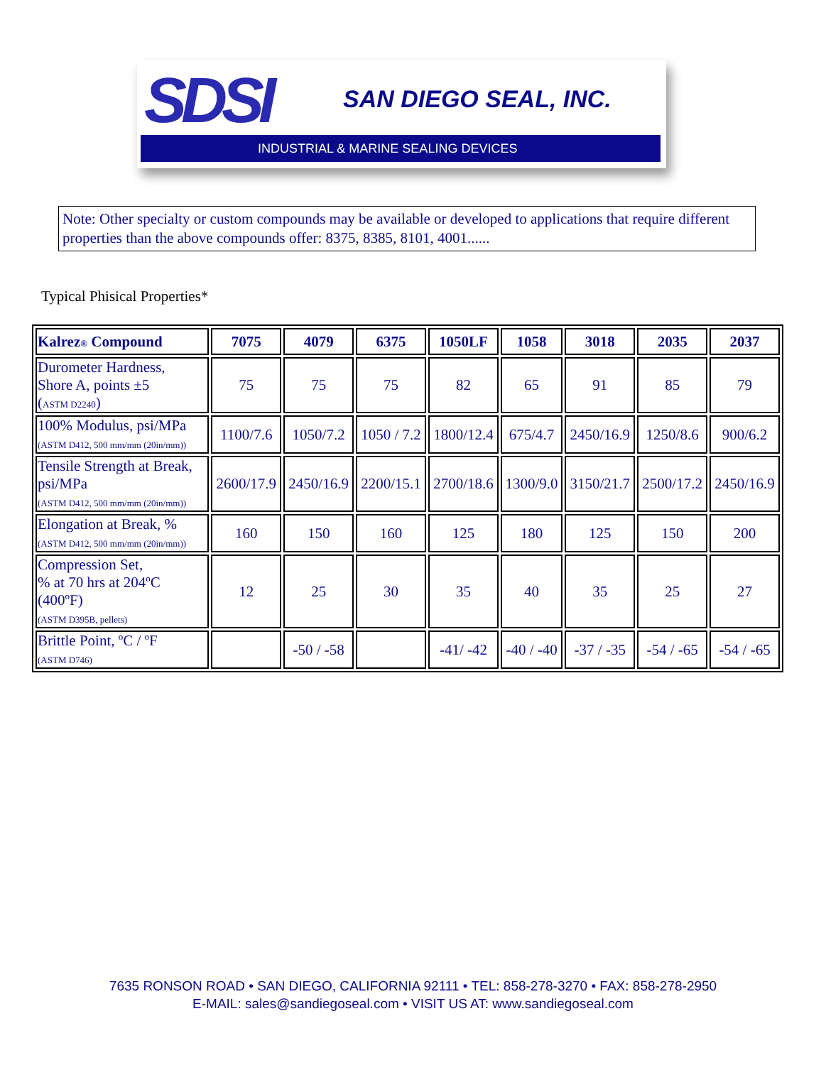SDSI SAN DIEGO SEAL, INC.
INDUSTRIAL & MARINE SEALING DEVICES
Note: Other specialty or custom compounds may be available or developed to applications that require different properties than the above compounds offer: 8375, 8385, 8101, 4001......
Typical Phisical Properties*
| Kalrez ® Compound | 7075 | 4079 | 6375 | 1050LF | 1058 | 3018 | 2035 | 2037 |
| --- | --- | --- | --- | --- | --- | --- | --- | --- |
| Durometer Hardness, Shore A, points ±5 ( ASTM D2240 ) | 75 | 75 | 75 | 82 | 65 | 91 | 85 | 79 |
| 100% Modulus, psi/MPa (ASTM D412, 500 mm/mm (20in/mm)) | 1100/7.6 | 1050/7.2 | 1050 / 7.2 | 1800/12.4 | 675/4.7 | 2450/16.9 | 1250/8.6 | 900/6.2 |
| Tensile Strength at Break, psi/MPa (ASTM D412, 500 mm/mm (20in/mm)) | 2600/17.9 | 2450/16.9 | 2200/15.1 | 2700/18.6 | 1300/9.0 | 3150/21.7 | 2500/17.2 | 2450/16.9 |
| Elongation at Break, % (ASTM D412, 500 mm/mm (20in/mm)) | 160 | 150 | 160 | 125 | 180 | 125 | 150 | 200 |
| Compression Set, % at 70 hrs at 204ºC (400ºF) (ASTM D395B, pellets) | 12 | 25 | 30 | 35 | 40 | 35 | 25 | 27 |
| Brittle Point, ºC / ºF (ASTM D746) | | -50 / -58 | | -41/ -42 | -40 / -40 | -37 / -35 | -54 / -65 | -54 / -65 |
7635 RONSON ROAD • SAN DIEGO, CALIFORNIA 92111 • TEL: 858-278-3270 • FAX: 858-278-2950
E-MAIL: sales@sandiegoseal.com • VISIT US AT: www.sandiegoseal.com